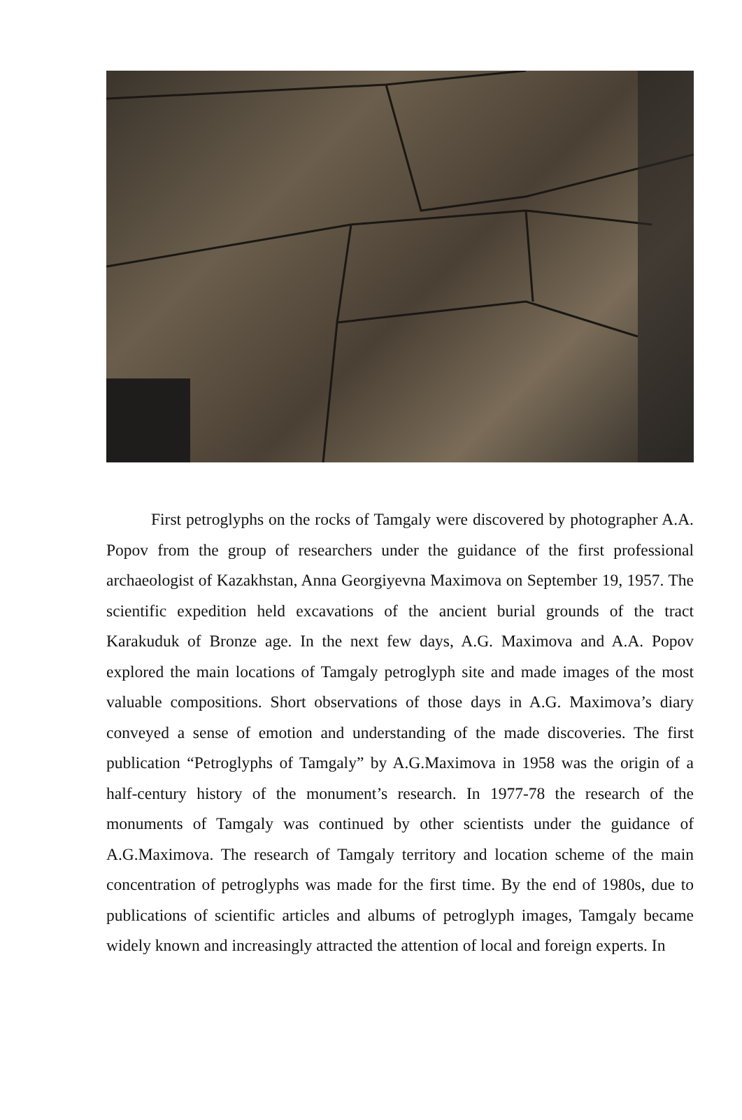First petroglyphs on the rocks of Tamgaly were discovered by photographer A.A. Popov from the group of researchers under the guidance of the first professional archaeologist of Kazakhstan, Anna Georgiyevna Maximova on September 19, 1957. The scientific expedition held excavations of the ancient burial grounds of the tract Karakuduk of Bronze age. In the next few days, A.G. Maximova and A.A. Popov explored the main locations of Tamgaly petroglyph site and made images of the most valuable compositions. Short observations of those days in A.G. Maximova’s diary conveyed a sense of emotion and understanding of the made discoveries. The first publication “Petroglyphs of Tamgaly” by A.G.Maximova in 1958 was the origin of a half-century history of the monument’s research. In 1977-78 the research of the monuments of Tamgaly was continued by other scientists under the guidance of A.G.Maximova. The research of Tamgaly territory and location scheme of the main concentration of petroglyphs was made for the first time. By the end of 1980s, due to publications of scientific articles and albums of petroglyph images, Tamgaly became widely known and increasingly attracted the attention of local and foreign experts. In